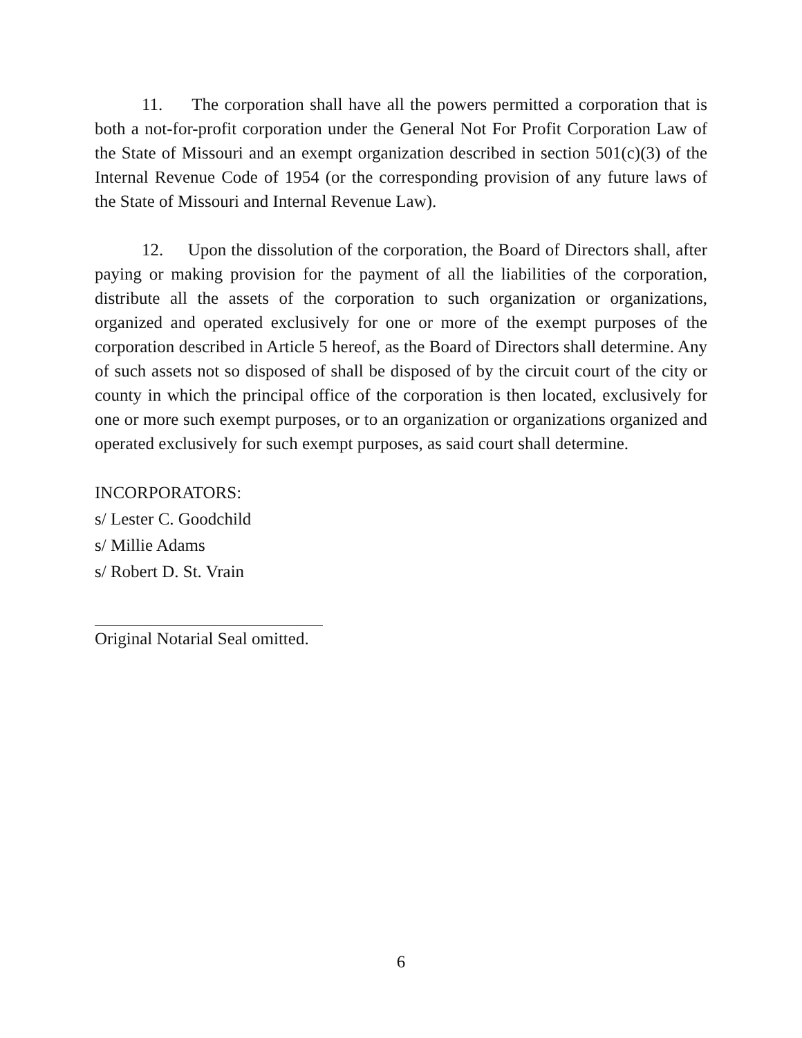11. The corporation shall have all the powers permitted a corporation that is both a not-for-profit corporation under the General Not For Profit Corporation Law of the State of Missouri and an exempt organization described in section 501(c)(3) of the Internal Revenue Code of 1954 (or the corresponding provision of any future laws of the State of Missouri and Internal Revenue Law).
12. Upon the dissolution of the corporation, the Board of Directors shall, after paying or making provision for the payment of all the liabilities of the corporation, distribute all the assets of the corporation to such organization or organizations, organized and operated exclusively for one or more of the exempt purposes of the corporation described in Article 5 hereof, as the Board of Directors shall determine. Any of such assets not so disposed of shall be disposed of by the circuit court of the city or county in which the principal office of the corporation is then located, exclusively for one or more such exempt purposes, or to an organization or organizations organized and operated exclusively for such exempt purposes, as said court shall determine.
INCORPORATORS:
s/ Lester C. Goodchild
s/ Millie Adams
s/ Robert D. St. Vrain
Original Notarial Seal omitted.
6